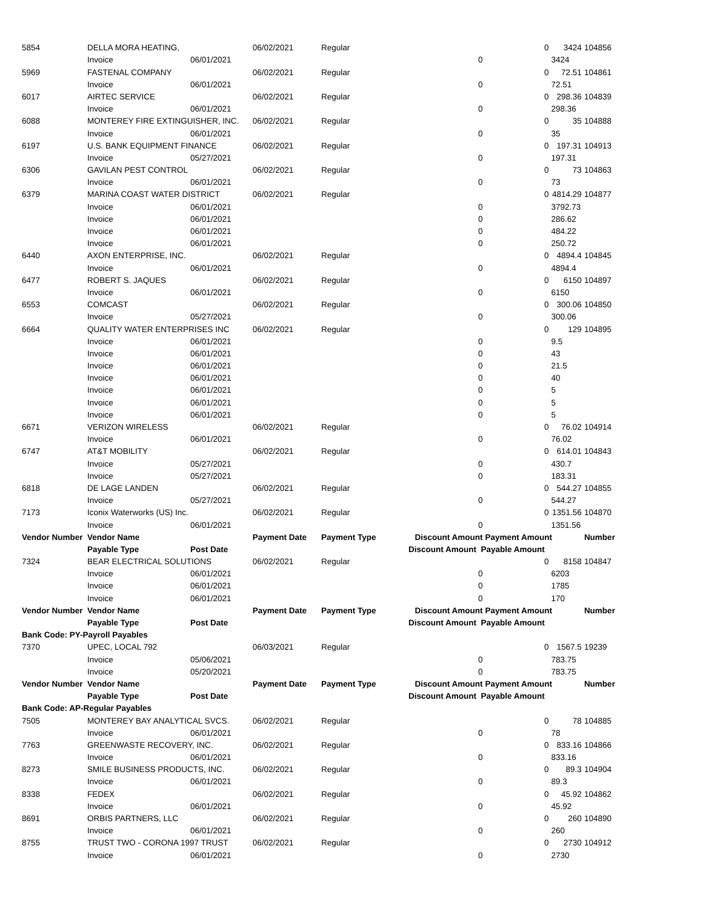| 5854 | DELLA MORA HEATING, | | 06/02/2021 | Regular | 0 | | 3424 | 104856 |
| | Invoice | 06/01/2021 | | | 0 | | 3424 | |
| 5969 | FASTENAL COMPANY | | 06/02/2021 | Regular | 0 | | 72.51 | 104861 |
| | Invoice | 06/01/2021 | | | 0 | | 72.51 | |
| 6017 | AIRTEC SERVICE | | 06/02/2021 | Regular | 0 | | 298.36 | 104839 |
| | Invoice | 06/01/2021 | | | 0 | | 298.36 | |
| 6088 | MONTEREY FIRE EXTINGUISHER, INC. | | 06/02/2021 | Regular | 0 | | 35 | 104888 |
| | Invoice | 06/01/2021 | | | 0 | | 35 | |
| 6197 | U.S. BANK EQUIPMENT FINANCE | | 06/02/2021 | Regular | 0 | | 197.31 | 104913 |
| | Invoice | 05/27/2021 | | | 0 | | 197.31 | |
| 6306 | GAVILAN PEST CONTROL | | 06/02/2021 | Regular | 0 | | 73 | 104863 |
| | Invoice | 06/01/2021 | | | 0 | | 73 | |
| 6379 | MARINA COAST WATER DISTRICT | | 06/02/2021 | Regular | 0 | | 4814.29 | 104877 |
| | Invoice | 06/01/2021 | | | 0 | | 3792.73 | |
| | Invoice | 06/01/2021 | | | 0 | | 286.62 | |
| | Invoice | 06/01/2021 | | | 0 | | 484.22 | |
| | Invoice | 06/01/2021 | | | 0 | | 250.72 | |
| 6440 | AXON ENTERPRISE, INC. | | 06/02/2021 | Regular | 0 | | 4894.4 | 104845 |
| | Invoice | 06/01/2021 | | | 0 | | 4894.4 | |
| 6477 | ROBERT S. JAQUES | | 06/02/2021 | Regular | 0 | | 6150 | 104897 |
| | Invoice | 06/01/2021 | | | 0 | | 6150 | |
| 6553 | COMCAST | | 06/02/2021 | Regular | 0 | | 300.06 | 104850 |
| | Invoice | 05/27/2021 | | | 0 | | 300.06 | |
| 6664 | QUALITY WATER ENTERPRISES INC | | 06/02/2021 | Regular | 0 | | 129 | 104895 |
| | Invoice | 06/01/2021 | | | 0 | | 9.5 | |
| | Invoice | 06/01/2021 | | | 0 | | 43 | |
| | Invoice | 06/01/2021 | | | 0 | | 21.5 | |
| | Invoice | 06/01/2021 | | | 0 | | 40 | |
| | Invoice | 06/01/2021 | | | 0 | | 5 | |
| | Invoice | 06/01/2021 | | | 0 | | 5 | |
| | Invoice | 06/01/2021 | | | 0 | | 5 | |
| 6671 | VERIZON WIRELESS | | 06/02/2021 | Regular | 0 | | 76.02 | 104914 |
| | Invoice | 06/01/2021 | | | 0 | | 76.02 | |
| 6747 | AT&T MOBILITY | | 06/02/2021 | Regular | 0 | | 614.01 | 104843 |
| | Invoice | 05/27/2021 | | | 0 | | 430.7 | |
| | Invoice | 05/27/2021 | | | 0 | | 183.31 | |
| 6818 | DE LAGE LANDEN | | 06/02/2021 | Regular | 0 | | 544.27 | 104855 |
| | Invoice | 05/27/2021 | | | 0 | | 544.27 | |
| 7173 | Iconix Waterworks (US) Inc. | | 06/02/2021 | Regular | 0 | | 1351.56 | 104870 |
| | Invoice | 06/01/2021 | | | 0 | | 1351.56 | |
| Vendor Number | Vendor Name | | Payment Date | Payment Type | Discount Amount | Payment Amount | | Number |
| | Payable Type | Post Date | | | Discount Amount Payable Amount | | | |
| 7324 | BEAR ELECTRICAL SOLUTIONS | | 06/02/2021 | Regular | 0 | | 8158 | 104847 |
| | Invoice | 06/01/2021 | | | 0 | | 6203 | |
| | Invoice | 06/01/2021 | | | 0 | | 1785 | |
| | Invoice | 06/01/2021 | | | 0 | | 170 | |
| Vendor Number | Vendor Name | | Payment Date | Payment Type | Discount Amount | Payment Amount | | Number |
| | Payable Type | Post Date | | | Discount Amount Payable Amount | | | |
| Bank Code: PY-Payroll Payables | | | | | | | | |
| 7370 | UPEC, LOCAL 792 | | 06/03/2021 | Regular | 0 | | 1567.5 | 19239 |
| | Invoice | 05/06/2021 | | | 0 | | 783.75 | |
| | Invoice | 05/20/2021 | | | 0 | | 783.75 | |
| Vendor Number | Vendor Name | | Payment Date | Payment Type | Discount Amount | Payment Amount | | Number |
| | Payable Type | Post Date | | | Discount Amount Payable Amount | | | |
| Bank Code: AP-Regular Payables | | | | | | | | |
| 7505 | MONTEREY BAY ANALYTICAL SVCS. | | 06/02/2021 | Regular | 0 | | 78 | 104885 |
| | Invoice | 06/01/2021 | | | 0 | | 78 | |
| 7763 | GREENWASTE RECOVERY, INC. | | 06/02/2021 | Regular | 0 | | 833.16 | 104866 |
| | Invoice | 06/01/2021 | | | 0 | | 833.16 | |
| 8273 | SMILE BUSINESS PRODUCTS, INC. | | 06/02/2021 | Regular | 0 | | 89.3 | 104904 |
| | Invoice | 06/01/2021 | | | 0 | | 89.3 | |
| 8338 | FEDEX | | 06/02/2021 | Regular | 0 | | 45.92 | 104862 |
| | Invoice | 06/01/2021 | | | 0 | | 45.92 | |
| 8691 | ORBIS PARTNERS, LLC | | 06/02/2021 | Regular | 0 | | 260 | 104890 |
| | Invoice | 06/01/2021 | | | 0 | | 260 | |
| 8755 | TRUST TWO - CORONA 1997 TRUST | | 06/02/2021 | Regular | 0 | | 2730 | 104912 |
| | Invoice | 06/01/2021 | | | 0 | | 2730 | |